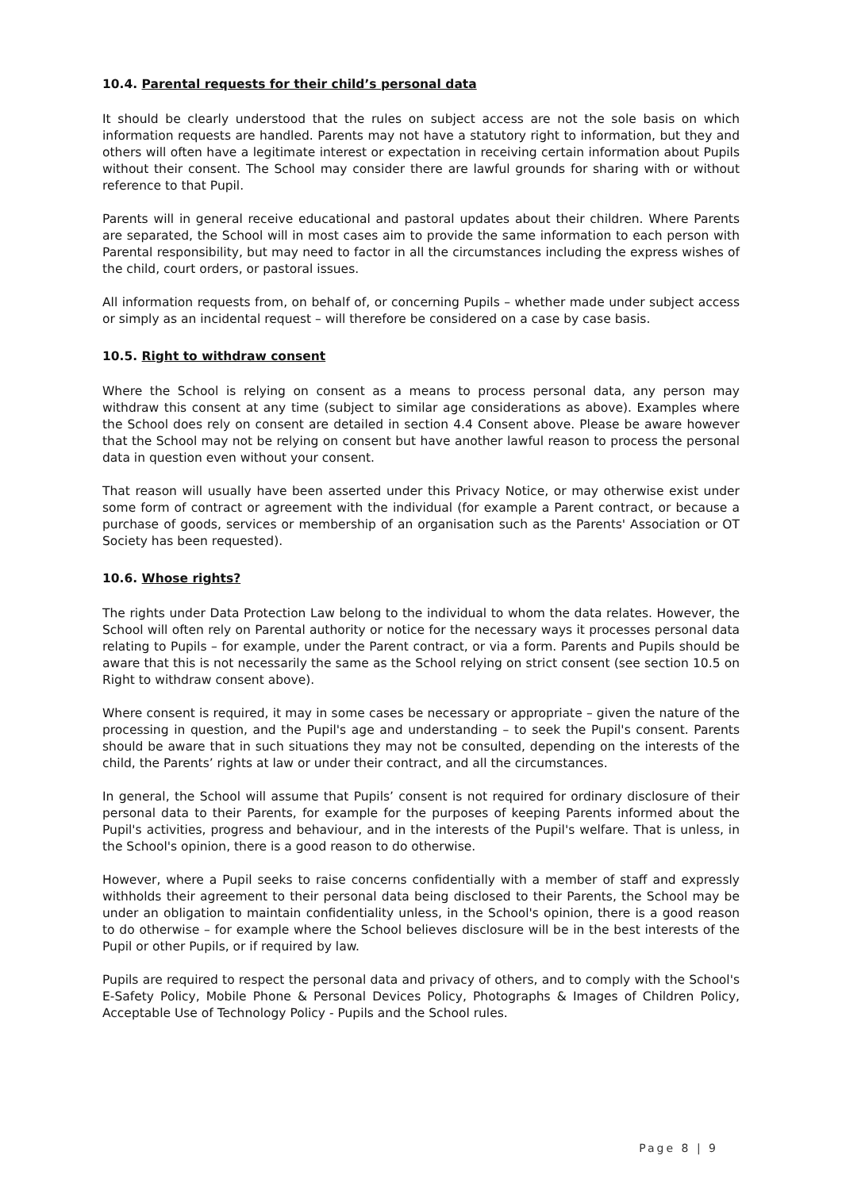10.4. Parental requests for their child’s personal data
It should be clearly understood that the rules on subject access are not the sole basis on which information requests are handled. Parents may not have a statutory right to information, but they and others will often have a legitimate interest or expectation in receiving certain information about Pupils without their consent. The School may consider there are lawful grounds for sharing with or without reference to that Pupil.
Parents will in general receive educational and pastoral updates about their children. Where Parents are separated, the School will in most cases aim to provide the same information to each person with Parental responsibility, but may need to factor in all the circumstances including the express wishes of the child, court orders, or pastoral issues.
All information requests from, on behalf of, or concerning Pupils – whether made under subject access or simply as an incidental request – will therefore be considered on a case by case basis.
10.5. Right to withdraw consent
Where the School is relying on consent as a means to process personal data, any person may withdraw this consent at any time (subject to similar age considerations as above). Examples where the School does rely on consent are detailed in section 4.4 Consent above. Please be aware however that the School may not be relying on consent but have another lawful reason to process the personal data in question even without your consent.
That reason will usually have been asserted under this Privacy Notice, or may otherwise exist under some form of contract or agreement with the individual (for example a Parent contract, or because a purchase of goods, services or membership of an organisation such as the Parents' Association or OT Society has been requested).
10.6. Whose rights?
The rights under Data Protection Law belong to the individual to whom the data relates. However, the School will often rely on Parental authority or notice for the necessary ways it processes personal data relating to Pupils – for example, under the Parent contract, or via a form. Parents and Pupils should be aware that this is not necessarily the same as the School relying on strict consent (see section 10.5 on Right to withdraw consent above).
Where consent is required, it may in some cases be necessary or appropriate – given the nature of the processing in question, and the Pupil's age and understanding – to seek the Pupil's consent. Parents should be aware that in such situations they may not be consulted, depending on the interests of the child, the Parents’ rights at law or under their contract, and all the circumstances.
In general, the School will assume that Pupils’ consent is not required for ordinary disclosure of their personal data to their Parents, for example for the purposes of keeping Parents informed about the Pupil's activities, progress and behaviour, and in the interests of the Pupil's welfare. That is unless, in the School's opinion, there is a good reason to do otherwise.
However, where a Pupil seeks to raise concerns confidentially with a member of staff and expressly withholds their agreement to their personal data being disclosed to their Parents, the School may be under an obligation to maintain confidentiality unless, in the School's opinion, there is a good reason to do otherwise – for example where the School believes disclosure will be in the best interests of the Pupil or other Pupils, or if required by law.
Pupils are required to respect the personal data and privacy of others, and to comply with the School's E-Safety Policy, Mobile Phone & Personal Devices Policy, Photographs & Images of Children Policy, Acceptable Use of Technology Policy - Pupils and the School rules.
Page 8 | 9